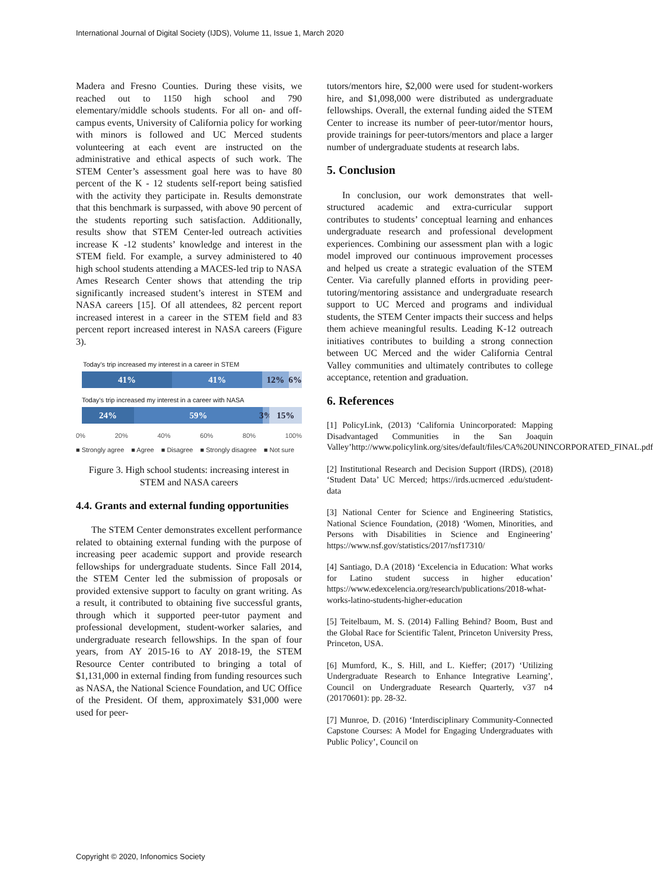International Journal of Digital Society (IJDS), Volume 11, Issue 1, March 2020
Madera and Fresno Counties. During these visits, we reached out to 1150 high school and 790 elementary/middle schools students. For all on- and off-campus events, University of California policy for working with minors is followed and UC Merced students volunteering at each event are instructed on the administrative and ethical aspects of such work. The STEM Center’s assessment goal here was to have 80 percent of the K - 12 students self-report being satisfied with the activity they participate in. Results demonstrate that this benchmark is surpassed, with above 90 percent of the students reporting such satisfaction. Additionally, results show that STEM Center-led outreach activities increase K -12 students’ knowledge and interest in the STEM field. For example, a survey administered to 40 high school students attending a MACES-led trip to NASA Ames Research Center shows that attending the trip significantly increased student’s interest in STEM and NASA careers [15]. Of all attendees, 82 percent report increased interest in a career in the STEM field and 83 percent report increased interest in NASA careers (Figure 3).
Today’s trip increased my interest in a career in STEM
41% 41% 12% 6%
Today’s trip increased my interest in a career with NASA
24% 59% 3% 15%
0% 20% 40% 60% 80% 100%
■ Strongly agree ■ Agree ■ Disagree ■ Strongly disagree ■ Not sure
Figure 3. High school students: increasing interest in STEM and NASA careers
4.4. Grants and external funding opportunities
The STEM Center demonstrates excellent performance related to obtaining external funding with the purpose of increasing peer academic support and provide research fellowships for undergraduate students. Since Fall 2014, the STEM Center led the submission of proposals or provided extensive support to faculty on grant writing. As a result, it contributed to obtaining five successful grants, through which it supported peer-tutor payment and professional development, student-worker salaries, and undergraduate research fellowships. In the span of four years, from AY 2015-16 to AY 2018-19, the STEM Resource Center contributed to bringing a total of $1,131,000 in external finding from funding resources such as NASA, the National Science Foundation, and UC Office of the President. Of them, approximately $31,000 were used for peer-
tutors/mentors hire, $2,000 were used for student-workers hire, and $1,098,000 were distributed as undergraduate fellowships. Overall, the external funding aided the STEM Center to increase its number of peer-tutor/mentor hours, provide trainings for peer-tutors/mentors and place a larger number of undergraduate students at research labs.
5. Conclusion
In conclusion, our work demonstrates that well-structured academic and extra-curricular support contributes to students’ conceptual learning and enhances undergraduate research and professional development experiences. Combining our assessment plan with a logic model improved our continuous improvement processes and helped us create a strategic evaluation of the STEM Center. Via carefully planned efforts in providing peer-tutoring/mentoring assistance and undergraduate research support to UC Merced and programs and individual students, the STEM Center impacts their success and helps them achieve meaningful results. Leading K-12 outreach initiatives contributes to building a strong connection between UC Merced and the wider California Central Valley communities and ultimately contributes to college acceptance, retention and graduation.
6. References
[1] PolicyLink, (2013) ‘California Unincorporated: Mapping Disadvantaged Communities in the San Joaquin Valley’http://www.policylink.org/sites/default/files/CA%20UNINCORPORATED_FINAL.pdf
[2] Institutional Research and Decision Support (IRDS), (2018) ‘Student Data’ UC Merced; https://irds.ucmerced .edu/student-data
[3] National Center for Science and Engineering Statistics, National Science Foundation, (2018) ‘Women, Minorities, and Persons with Disabilities in Science and Engineering’ https://www.nsf.gov/statistics/2017/nsf17310/
[4] Santiago, D.A (2018) ‘Excelencia in Education: What works for Latino student success in higher education’ https://www.edexcelencia.org/research/publications/2018-what-works-latino-students-higher-education
[5] Teitelbaum, M. S. (2014) Falling Behind? Boom, Bust and the Global Race for Scientific Talent, Princeton University Press, Princeton, USA.
[6] Mumford, K., S. Hill, and L. Kieffer; (2017) ‘Utilizing Undergraduate Research to Enhance Integrative Learning’, Council on Undergraduate Research Quarterly, v37 n4 (20170601): pp. 28-32.
[7] Munroe, D. (2016) ‘Interdisciplinary Community-Connected Capstone Courses: A Model for Engaging Undergraduates with Public Policy’, Council on
Copyright © 2020, Infonomics Society